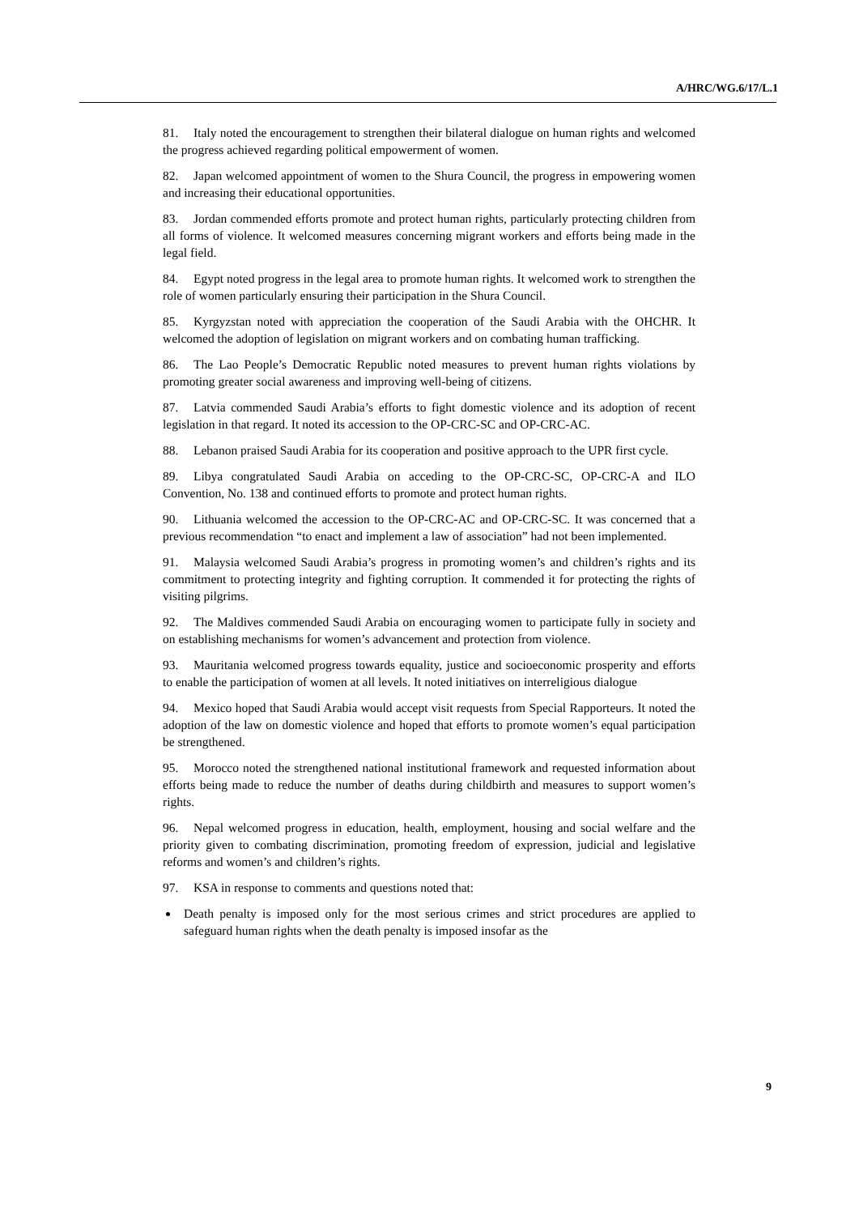A/HRC/WG.6/17/L.1
81. Italy noted the encouragement to strengthen their bilateral dialogue on human rights and welcomed the progress achieved regarding political empowerment of women.
82. Japan welcomed appointment of women to the Shura Council, the progress in empowering women and increasing their educational opportunities.
83. Jordan commended efforts promote and protect human rights, particularly protecting children from all forms of violence. It welcomed measures concerning migrant workers and efforts being made in the legal field.
84. Egypt noted progress in the legal area to promote human rights. It welcomed work to strengthen the role of women particularly ensuring their participation in the Shura Council.
85. Kyrgyzstan noted with appreciation the cooperation of the Saudi Arabia with the OHCHR. It welcomed the adoption of legislation on migrant workers and on combating human trafficking.
86. The Lao People’s Democratic Republic noted measures to prevent human rights violations by promoting greater social awareness and improving well-being of citizens.
87. Latvia commended Saudi Arabia’s efforts to fight domestic violence and its adoption of recent legislation in that regard. It noted its accession to the OP-CRC-SC and OP-CRC-AC.
88. Lebanon praised Saudi Arabia for its cooperation and positive approach to the UPR first cycle.
89. Libya congratulated Saudi Arabia on acceding to the OP-CRC-SC, OP-CRC-A and ILO Convention, No. 138 and continued efforts to promote and protect human rights.
90. Lithuania welcomed the accession to the OP-CRC-AC and OP-CRC-SC. It was concerned that a previous recommendation “to enact and implement a law of association” had not been implemented.
91. Malaysia welcomed Saudi Arabia’s progress in promoting women’s and children’s rights and its commitment to protecting integrity and fighting corruption. It commended it for protecting the rights of visiting pilgrims.
92. The Maldives commended Saudi Arabia on encouraging women to participate fully in society and on establishing mechanisms for women’s advancement and protection from violence.
93. Mauritania welcomed progress towards equality, justice and socioeconomic prosperity and efforts to enable the participation of women at all levels. It noted initiatives on interreligious dialogue
94. Mexico hoped that Saudi Arabia would accept visit requests from Special Rapporteurs. It noted the adoption of the law on domestic violence and hoped that efforts to promote women’s equal participation be strengthened.
95. Morocco noted the strengthened national institutional framework and requested information about efforts being made to reduce the number of deaths during childbirth and measures to support women’s rights.
96. Nepal welcomed progress in education, health, employment, housing and social welfare and the priority given to combating discrimination, promoting freedom of expression, judicial and legislative reforms and women’s and children’s rights.
97. KSA in response to comments and questions noted that:
Death penalty is imposed only for the most serious crimes and strict procedures are applied to safeguard human rights when the death penalty is imposed insofar as the
9